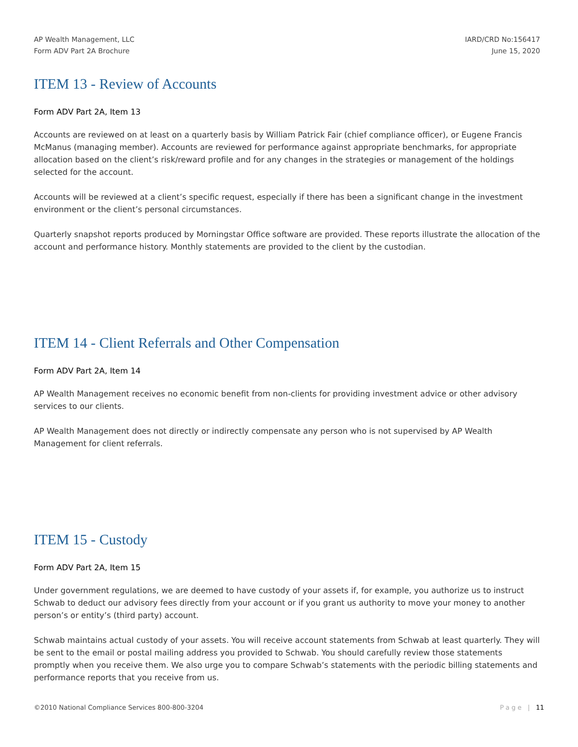AP Wealth Management, LLC
Form ADV Part 2A Brochure
IARD/CRD No:156417
June 15, 2020
ITEM 13 - Review of Accounts
Form ADV Part 2A, Item 13
Accounts are reviewed on at least on a quarterly basis by William Patrick Fair (chief compliance officer), or Eugene Francis McManus (managing member). Accounts are reviewed for performance against appropriate benchmarks, for appropriate allocation based on the client’s risk/reward profile and for any changes in the strategies or management of the holdings selected for the account.
Accounts will be reviewed at a client’s specific request, especially if there has been a significant change in the investment environment or the client’s personal circumstances.
Quarterly snapshot reports produced by Morningstar Office software are provided. These reports illustrate the allocation of the account and performance history. Monthly statements are provided to the client by the custodian.
ITEM 14 - Client Referrals and Other Compensation
Form ADV Part 2A, Item 14
AP Wealth Management receives no economic benefit from non-clients for providing investment advice or other advisory services to our clients.
AP Wealth Management does not directly or indirectly compensate any person who is not supervised by AP Wealth Management for client referrals.
ITEM 15 - Custody
Form ADV Part 2A, Item 15
Under government regulations, we are deemed to have custody of your assets if, for example, you authorize us to instruct Schwab to deduct our advisory fees directly from your account or if you grant us authority to move your money to another person’s or entity’s (third party) account.
Schwab maintains actual custody of your assets. You will receive account statements from Schwab at least quarterly. They will be sent to the email or postal mailing address you provided to Schwab. You should carefully review those statements promptly when you receive them. We also urge you to compare Schwab’s statements with the periodic billing statements and performance reports that you receive from us.
©2010 National Compliance Services 800-800-3204
Page | 11